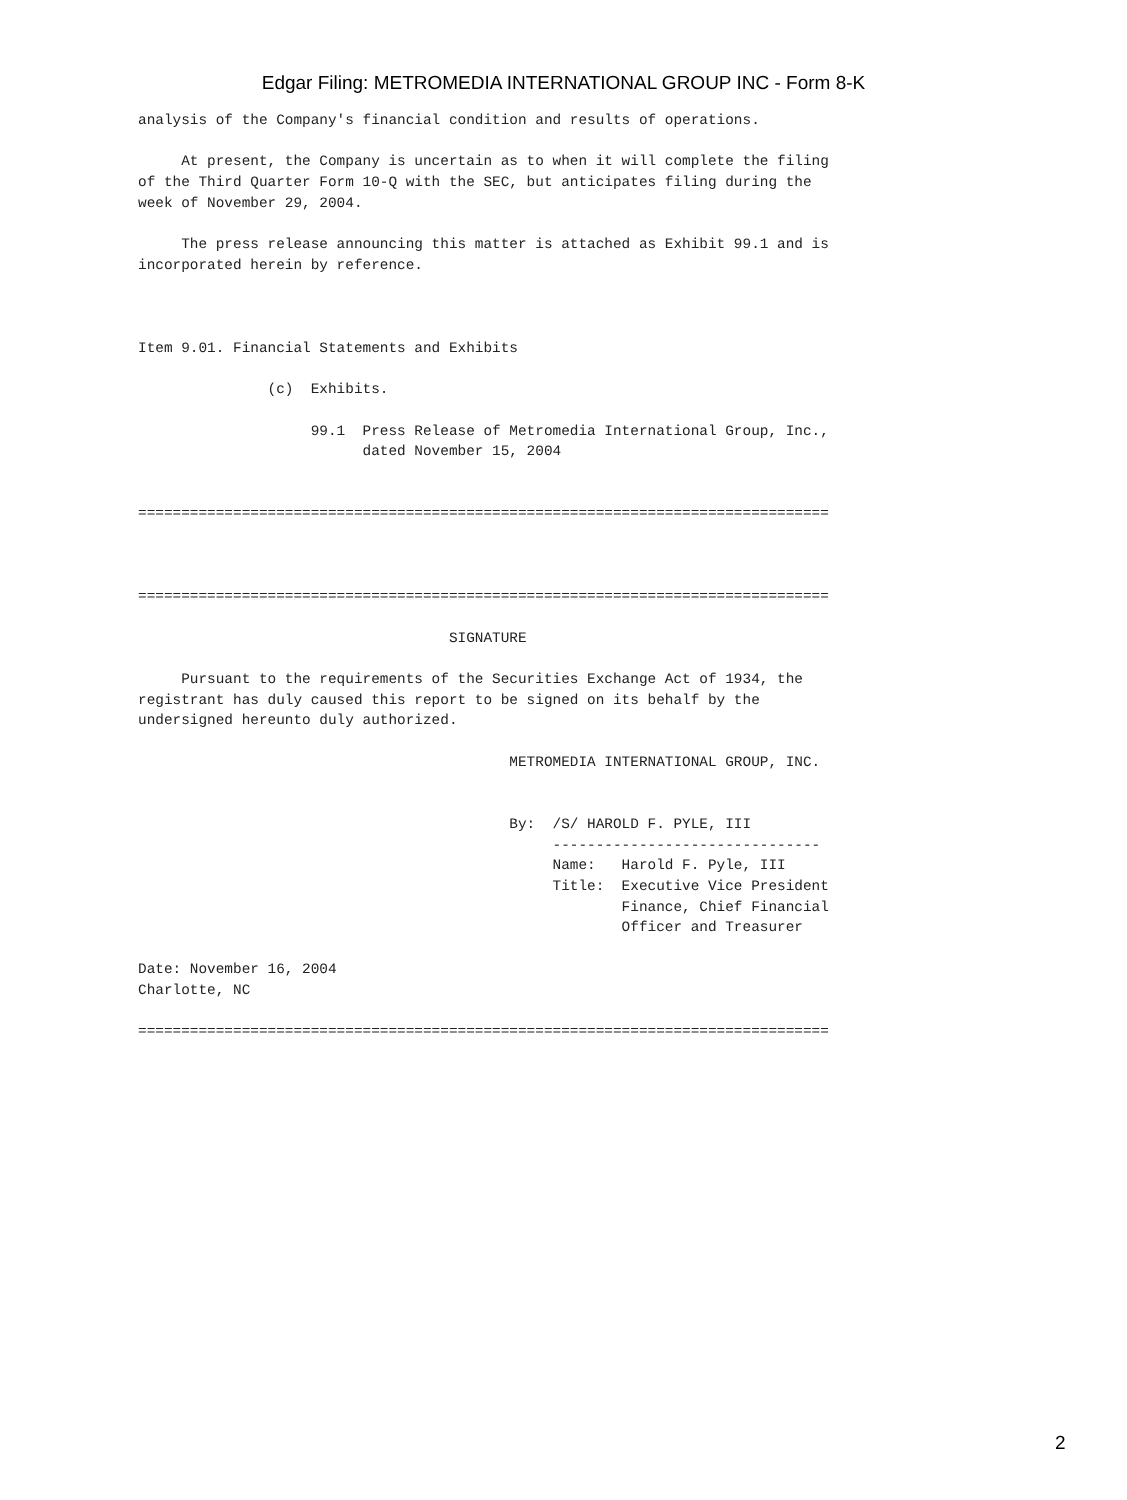Edgar Filing: METROMEDIA INTERNATIONAL GROUP INC - Form 8-K
analysis of the Company's financial condition and results of operations.

     At present, the Company is uncertain as to when it will complete the filing
of the Third Quarter Form 10-Q with the SEC, but anticipates filing during the
week of November 29, 2004.

     The press release announcing this matter is attached as Exhibit 99.1 and is
incorporated herein by reference.



Item 9.01. Financial Statements and Exhibits

               (c)  Exhibits.

                    99.1  Press Release of Metromedia International Group, Inc.,
                          dated November 15, 2004


================================================================================



================================================================================

                                    SIGNATURE

     Pursuant to the requirements of the Securities Exchange Act of 1934, the
registrant has duly caused this report to be signed on its behalf by the
undersigned hereunto duly authorized.

                                           METROMEDIA INTERNATIONAL GROUP, INC.


                                           By:  /S/ HAROLD F. PYLE, III
                                                -------------------------------
                                                Name:   Harold F. Pyle, III
                                                Title:  Executive Vice President
                                                        Finance, Chief Financial
                                                        Officer and Treasurer

Date: November 16, 2004
Charlotte, NC

================================================================================
2